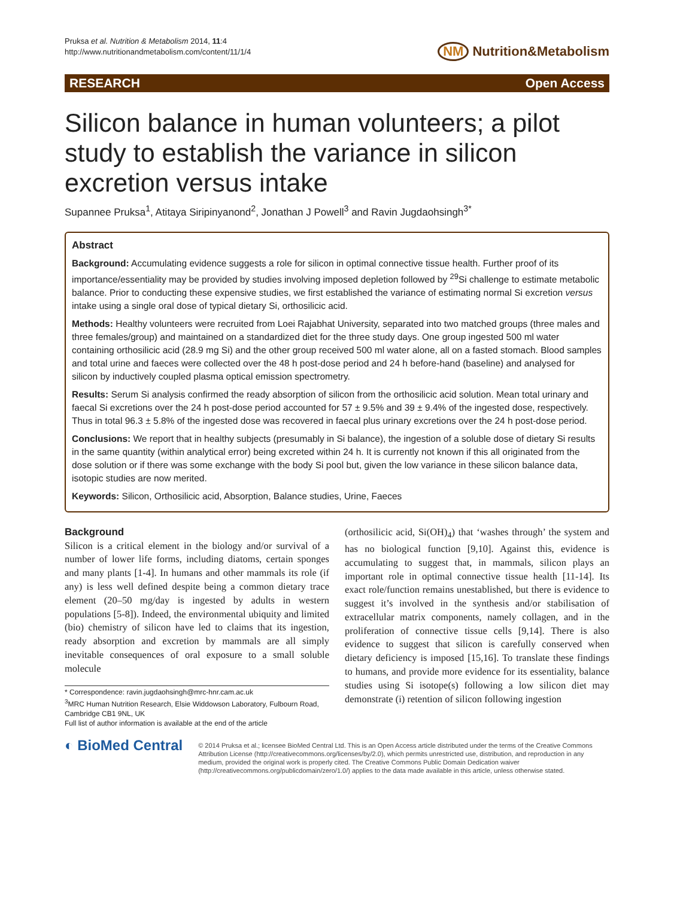Pruksa et al. Nutrition & Metabolism 2014, 11:4
http://www.nutritionandmetabolism.com/content/11/1/4
NM Nutrition&Metabolism
RESEARCH Open Access
Silicon balance in human volunteers; a pilot study to establish the variance in silicon excretion versus intake
Supannee Pruksa<sup>1</sup>, Atitaya Siripinyanond<sup>2</sup>, Jonathan J Powell<sup>3</sup> and Ravin Jugdaohsingh<sup>3*</sup>
Abstract
Background: Accumulating evidence suggests a role for silicon in optimal connective tissue health. Further proof of its importance/essentiality may be provided by studies involving imposed depletion followed by <sup>29</sup>Si challenge to estimate metabolic balance. Prior to conducting these expensive studies, we first established the variance of estimating normal Si excretion versus intake using a single oral dose of typical dietary Si, orthosilicic acid.
Methods: Healthy volunteers were recruited from Loei Rajabhat University, separated into two matched groups (three males and three females/group) and maintained on a standardized diet for the three study days. One group ingested 500 ml water containing orthosilicic acid (28.9 mg Si) and the other group received 500 ml water alone, all on a fasted stomach. Blood samples and total urine and faeces were collected over the 48 h post-dose period and 24 h before-hand (baseline) and analysed for silicon by inductively coupled plasma optical emission spectrometry.
Results: Serum Si analysis confirmed the ready absorption of silicon from the orthosilicic acid solution. Mean total urinary and faecal Si excretions over the 24 h post-dose period accounted for 57 ± 9.5% and 39 ± 9.4% of the ingested dose, respectively. Thus in total 96.3 ± 5.8% of the ingested dose was recovered in faecal plus urinary excretions over the 24 h post-dose period.
Conclusions: We report that in healthy subjects (presumably in Si balance), the ingestion of a soluble dose of dietary Si results in the same quantity (within analytical error) being excreted within 24 h. It is currently not known if this all originated from the dose solution or if there was some exchange with the body Si pool but, given the low variance in these silicon balance data, isotopic studies are now merited.
Keywords: Silicon, Orthosilicic acid, Absorption, Balance studies, Urine, Faeces
Background
Silicon is a critical element in the biology and/or survival of a number of lower life forms, including diatoms, certain sponges and many plants [1-4]. In humans and other mammals its role (if any) is less well defined despite being a common dietary trace element (20–50 mg/day is ingested by adults in western populations [5-8]). Indeed, the environmental ubiquity and limited (bio) chemistry of silicon have led to claims that its ingestion, ready absorption and excretion by mammals are all simply inevitable consequences of oral exposure to a small soluble molecule
* Correspondence: ravin.jugdaohsingh@mrc-hnr.cam.ac.uk
<sup>3</sup> MRC Human Nutrition Research, Elsie Widdowson Laboratory, Fulbourn Road, Cambridge CB1 9NL, UK
Full list of author information is available at the end of the article
(orthosilicic acid, Si(OH)<sub>4</sub>) that ‘washes through’ the system and has no biological function [9,10]. Against this, evidence is accumulating to suggest that, in mammals, silicon plays an important role in optimal connective tissue health [11-14]. Its exact role/function remains unestablished, but there is evidence to suggest it’s involved in the synthesis and/or stabilisation of extracellular matrix components, namely collagen, and in the proliferation of connective tissue cells [9,14]. There is also evidence to suggest that silicon is carefully conserved when dietary deficiency is imposed [15,16]. To translate these findings to humans, and provide more evidence for its essentiality, balance studies using Si isotope(s) following a low silicon diet may demonstrate (i) retention of silicon following ingestion
◐ BioMed Central
© 2014 Pruksa et al.; licensee BioMed Central Ltd. This is an Open Access article distributed under the terms of the Creative Commons Attribution License (http://creativecommons.org/licenses/by/2.0), which permits unrestricted use, distribution, and reproduction in any medium, provided the original work is properly cited. The Creative Commons Public Domain Dedication waiver (http://creativecommons.org/publicdomain/zero/1.0/) applies to the data made available in this article, unless otherwise stated.